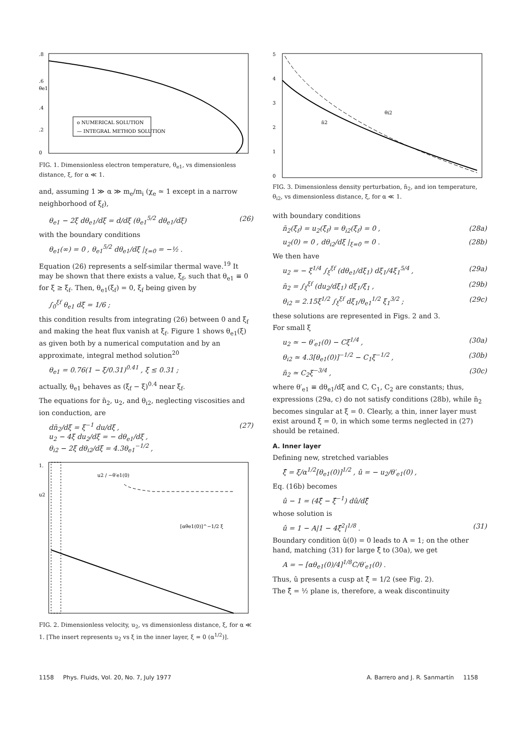.8
.6
θe1
.4
.2
0
o NUMERICAL SOLUTION
— INTEGRAL METHOD SOLUTION
FIG. 1. Dimensionless electron temperature, θ<sub>e1</sub>, vs dimensionless distance, ξ, for α ≪ 1.
and, assuming 1 ≫ α ≫ m<sub>e</sub>/m<sub>i</sub> (χ<sub>e</sub> ≃ 1 except in a narrow neighborhood of ξ<sub>f</sub>),
θ<sub>e1</sub> − 2ξ dθ<sub>e1</sub>/dξ = d/dξ (θ<sub>e1</sub><sup>5/2</sup> dθ<sub>e1</sub>/dξ) (26)
with the boundary conditions
θ<sub>e1</sub>(∞) = 0 , θ<sub>e1</sub><sup>5/2</sup> dθ<sub>e1</sub>/dξ |<sub>ξ=0</sub> = −½ .
Equation (26) represents a self-similar thermal wave.<sup>19</sup> It may be shown that there exists a value, ξ<sub>f</sub>, such that θ<sub>e1</sub> ≡ 0 for ξ ≥ ξ<sub>f</sub>. Then, θ<sub>e1</sub>(ξ<sub>f</sub>) = 0, ξ<sub>f</sub> being given by
∫<sub>0</sub><sup>ξf</sup> θ<sub>e1</sub> dξ = 1/6 ;
this condition results from integrating (26) between 0 and ξ<sub>f</sub> and making the heat flux vanish at ξ<sub>f</sub>. Figure 1 shows θ<sub>e1</sub>(ξ) as given both by a numerical computation and by an approximate, integral method solution<sup>20</sup>
θ<sub>e1</sub> = 0.76(1 − ξ/0.31)<sup>0.41</sup> , ξ ≤ 0.31 ;
actually, θ<sub>e1</sub> behaves as (ξ<sub>f</sub> − ξ)<sup>0.4</sup> near ξ<sub>f</sub>.
The equations for n̄<sub>2</sub>, u<sub>2</sub>, and θ<sub>i2</sub>, neglecting viscosities and ion conduction, are
dn̄<sub>2</sub>/dξ = ξ<sup>−1</sup> du/dξ ,
u<sub>2</sub> − 4ξ du<sub>2</sub>/dξ = − dθ<sub>e1</sub>/dξ ,
θ<sub>i2</sub> − 2ξ dθ<sub>i2</sub>/dξ = 4.3θ<sub>e1</sub><sup>−1/2</sup> , (27)
1.
u2
u2 / −θ′e1(0)
[αθe1(0)]^−1/2 ξ
FIG. 2. Dimensionless velocity, u<sub>2</sub>, vs dimensionless distance, ξ, for α ≪ 1. [The insert represents u<sub>2</sub> vs ξ in the inner layer, ξ = 0 (α<sup>1/2</sup>)].
5
4
3
2
1
0
n̄2
θi2
FIG. 3. Dimensionless density perturbation, n̄<sub>2</sub>, and ion temperature, θ<sub>i2</sub>, vs dimensionless distance, ξ, for α ≪ 1.
with boundary conditions
n̄<sub>2</sub>(ξ<sub>f</sub>) = u<sub>2</sub>(ξ<sub>f</sub>) = θ<sub>i2</sub>(ξ<sub>f</sub>) = 0 , (28a)
u<sub>2</sub>(0) = 0 , dθ<sub>i2</sub>/dξ |<sub>ξ=0</sub> = 0 . (28b)
We then have
u<sub>2</sub> = − ξ<sup>1/4</sup> ∫<sub>ξ</sub><sup>ξf</sup> (dθ<sub>e1</sub>/dξ<sub>1</sub>) dξ<sub>1</sub>/4ξ<sub>1</sub><sup>5/4</sup> , (29a)
n̄<sub>2</sub> = ∫<sub>ξ</sub><sup>ξf</sup> (du<sub>2</sub>/dξ<sub>1</sub>) dξ<sub>1</sub>/ξ<sub>1</sub> , (29b)
θ<sub>i2</sub> = 2.15ξ<sup>1/2</sup> ∫<sub>ξ</sub><sup>ξf</sup> dξ<sub>1</sub>/θ<sub>e1</sub><sup>1/2</sup> ξ<sub>1</sub><sup>3/2</sup> ; (29c)
these solutions are represented in Figs. 2 and 3.
For small ξ
u<sub>2</sub> ≃ − θ′<sub>e1</sub>(0) − Cξ<sup>1/4</sup> , (30a)
θ<sub>i2</sub> ≃ 4.3[θ<sub>e1</sub>(0)]<sup>−1/2</sup> − C<sub>1</sub>ξ<sup>−1/2</sup> , (30b)
n̄<sub>2</sub> ≃ C<sub>2</sub>ξ<sup>−3/4</sup> , (30c)
where θ′<sub>e1</sub> ≡ dθ<sub>e1</sub>/dξ and C, C<sub>1</sub>, C<sub>2</sub> are constants; thus, expressions (29a, c) do not satisfy conditions (28b), while n̄<sub>2</sub> becomes singular at ξ = 0. Clearly, a thin, inner layer must exist around ξ = 0, in which some terms neglected in (27) should be retained.
A. Inner layer
Defining new, stretched variables
ξ̂ = ξ/α<sup>1/2</sup>[θ<sub>e1</sub>(0)]<sup>1/2</sup> , û = − u<sub>2</sub>/θ′<sub>e1</sub>(0) ,
Eq. (16b) becomes
û − 1 = (4ξ̂ − ξ̂<sup>−1</sup>) dû/dξ̂
whose solution is
û = 1 − A|1 − 4ξ̂<sup>2</sup>|<sup>1/8</sup> . (31)
Boundary condition û(0) = 0 leads to A = 1; on the other hand, matching (31) for large ξ̂ to (30a), we get
A = − [αθ<sub>e1</sub>(0)/4]<sup>1/8</sup>C/θ′<sub>e1</sub>(0) .
Thus, û presents a cusp at ξ̂ = 1/2 (see Fig. 2).
The ξ̂ = ½ plane is, therefore, a weak discontinuity
1158 Phys. Fluids, Vol. 20, No. 7, July 1977 A. Barrero and J. R. Sanmartín 1158